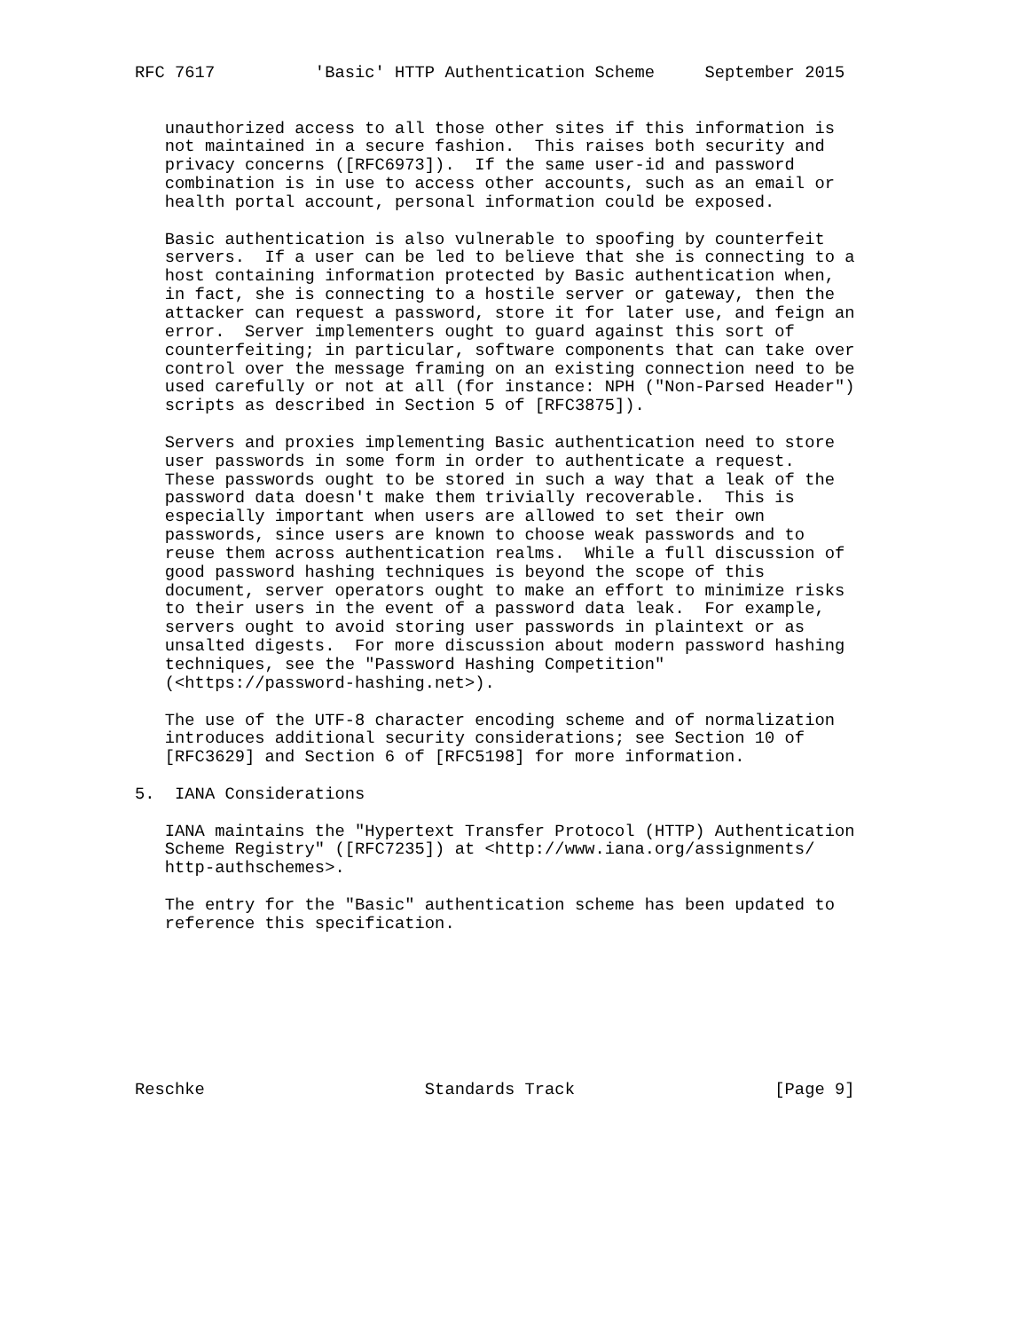RFC 7617          'Basic' HTTP Authentication Scheme     September 2015


   unauthorized access to all those other sites if this information is
   not maintained in a secure fashion.  This raises both security and
   privacy concerns ([RFC6973]).  If the same user-id and password
   combination is in use to access other accounts, such as an email or
   health portal account, personal information could be exposed.

   Basic authentication is also vulnerable to spoofing by counterfeit
   servers.  If a user can be led to believe that she is connecting to a
   host containing information protected by Basic authentication when,
   in fact, she is connecting to a hostile server or gateway, then the
   attacker can request a password, store it for later use, and feign an
   error.  Server implementers ought to guard against this sort of
   counterfeiting; in particular, software components that can take over
   control over the message framing on an existing connection need to be
   used carefully or not at all (for instance: NPH ("Non-Parsed Header")
   scripts as described in Section 5 of [RFC3875]).

   Servers and proxies implementing Basic authentication need to store
   user passwords in some form in order to authenticate a request.
   These passwords ought to be stored in such a way that a leak of the
   password data doesn't make them trivially recoverable.  This is
   especially important when users are allowed to set their own
   passwords, since users are known to choose weak passwords and to
   reuse them across authentication realms.  While a full discussion of
   good password hashing techniques is beyond the scope of this
   document, server operators ought to make an effort to minimize risks
   to their users in the event of a password data leak.  For example,
   servers ought to avoid storing user passwords in plaintext or as
   unsalted digests.  For more discussion about modern password hashing
   techniques, see the "Password Hashing Competition"
   (<https://password-hashing.net>).

   The use of the UTF-8 character encoding scheme and of normalization
   introduces additional security considerations; see Section 10 of
   [RFC3629] and Section 6 of [RFC5198] for more information.

5.  IANA Considerations

   IANA maintains the "Hypertext Transfer Protocol (HTTP) Authentication
   Scheme Registry" ([RFC7235]) at <http://www.iana.org/assignments/
   http-authschemes>.

   The entry for the "Basic" authentication scheme has been updated to
   reference this specification.








Reschke                      Standards Track                    [Page 9]